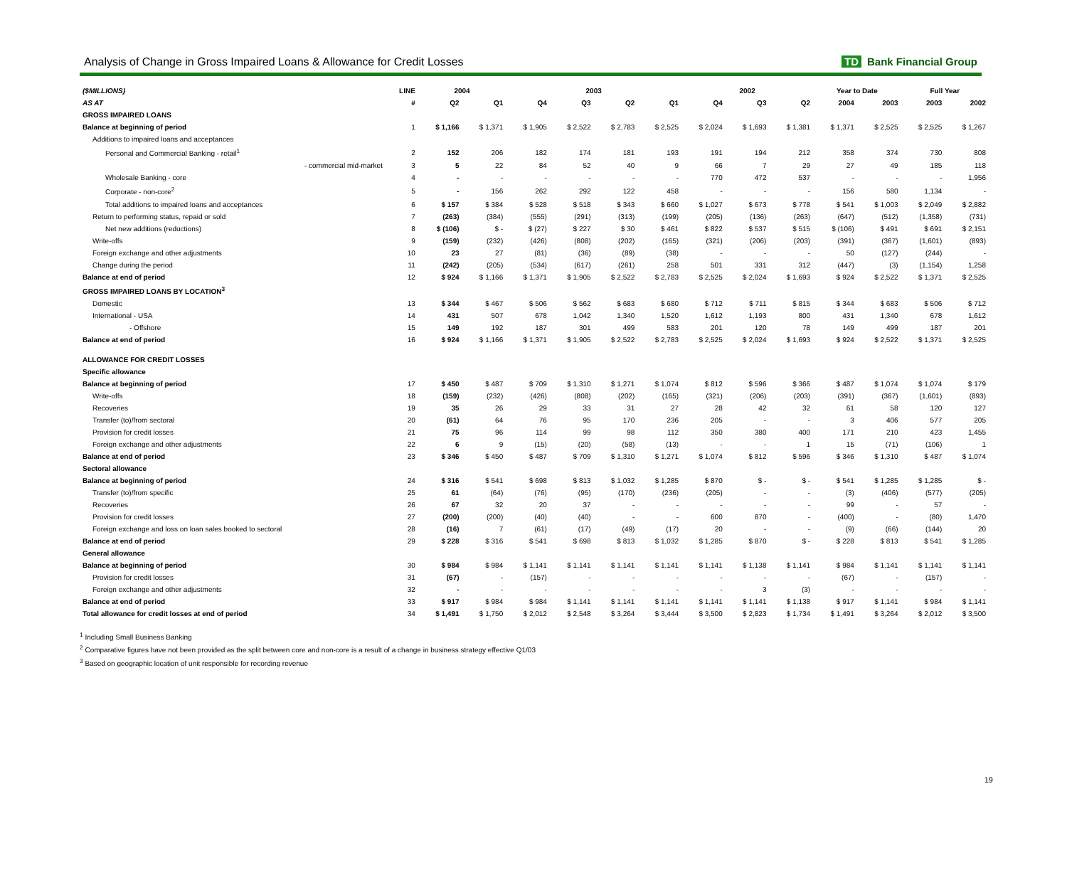Analysis of Change in Gross Impaired Loans & Allowance for Credit Losses
TD Bank Financial Group
| ($MILLIONS) | LINE | 2004 | | 2003 | | | | 2002 | | | Year to Date | | Full Year | |
| --- | --- | --- | --- | --- | --- | --- | --- | --- | --- | --- | --- | --- | --- | --- |
| AS AT | # | Q2 | Q1 | Q4 | Q3 | Q2 | Q1 | Q4 | Q3 | Q2 | 2004 | 2003 | 2003 | 2002 |
| GROSS IMPAIRED LOANS | | | | | | | | | | | | | | |
| Balance at beginning of period | 1 | $ 1,166 | $ 1,371 | $ 1,905 | $ 2,522 | $ 2,783 | $ 2,525 | $ 2,024 | $ 1,693 | $ 1,381 | $ 1,371 | $ 2,525 | $ 2,525 | $ 1,267 |
| Additions to impaired loans and acceptances | | | | | | | | | | | | | | |
| Personal and Commercial Banking - retail<sup>1</sup> | 2 | 152 | 206 | 182 | 174 | 181 | 193 | 191 | 194 | 212 | 358 | 374 | 730 | 808 |
| - commercial mid-market | 3 | 5 | 22 | 84 | 52 | 40 | 9 | 66 | 7 | 29 | 27 | 49 | 185 | 118 |
| Wholesale Banking - core | 4 | - | - | - | - | - | - | 770 | 472 | 537 | - | - | - | 1,956 |
| Corporate - non-core<sup>2</sup> | 5 | - | 156 | 262 | 292 | 122 | 458 | - | - | - | 156 | 580 | 1,134 | - |
| Total additions to impaired loans and acceptances | 6 | $ 157 | $ 384 | $ 528 | $ 518 | $ 343 | $ 660 | $ 1,027 | $ 673 | $ 778 | $ 541 | $ 1,003 | $ 2,049 | $ 2,882 |
| Return to performing status, repaid or sold | 7 | (263) | (384) | (555) | (291) | (313) | (199) | (205) | (136) | (263) | (647) | (512) | (1,358) | (731) |
| Net new additions (reductions) | 8 | $ (106) | $ - | $ (27) | $ 227 | $ 30 | $ 461 | $ 822 | $ 537 | $ 515 | $ (106) | $ 491 | $ 691 | $ 2,151 |
| Write-offs | 9 | (159) | (232) | (426) | (808) | (202) | (165) | (321) | (206) | (203) | (391) | (367) | (1,601) | (893) |
| Foreign exchange and other adjustments | 10 | 23 | 27 | (81) | (36) | (89) | (38) | - | - | - | 50 | (127) | (244) | - |
| Change during the period | 11 | (242) | (205) | (534) | (617) | (261) | 258 | 501 | 331 | 312 | (447) | (3) | (1,154) | 1,258 |
| Balance at end of period | 12 | $ 924 | $ 1,166 | $ 1,371 | $ 1,905 | $ 2,522 | $ 2,783 | $ 2,525 | $ 2,024 | $ 1,693 | $ 924 | $ 2,522 | $ 1,371 | $ 2,525 |
| GROSS IMPAIRED LOANS BY LOCATION<sup>3</sup> | | | | | | | | | | | | | | |
| Domestic | 13 | $ 344 | $ 467 | $ 506 | $ 562 | $ 683 | $ 680 | $ 712 | $ 711 | $ 815 | $ 344 | $ 683 | $ 506 | $ 712 |
| International - USA | 14 | 431 | 507 | 678 | 1,042 | 1,340 | 1,520 | 1,612 | 1,193 | 800 | 431 | 1,340 | 678 | 1,612 |
| - Offshore | 15 | 149 | 192 | 187 | 301 | 499 | 583 | 201 | 120 | 78 | 149 | 499 | 187 | 201 |
| Balance at end of period | 16 | $ 924 | $ 1,166 | $ 1,371 | $ 1,905 | $ 2,522 | $ 2,783 | $ 2,525 | $ 2,024 | $ 1,693 | $ 924 | $ 2,522 | $ 1,371 | $ 2,525 |
| ALLOWANCE FOR CREDIT LOSSES | | | | | | | | | | | | | | |
| Specific allowance | | | | | | | | | | | | | | |
| Balance at beginning of period | 17 | $ 450 | $ 487 | $ 709 | $ 1,310 | $ 1,271 | $ 1,074 | $ 812 | $ 596 | $ 366 | $ 487 | $ 1,074 | $ 1,074 | $ 179 |
| Write-offs | 18 | (159) | (232) | (426) | (808) | (202) | (165) | (321) | (206) | (203) | (391) | (367) | (1,601) | (893) |
| Recoveries | 19 | 35 | 26 | 29 | 33 | 31 | 27 | 28 | 42 | 32 | 61 | 58 | 120 | 127 |
| Transfer (to)/from sectoral | 20 | (61) | 64 | 76 | 95 | 170 | 236 | 205 | - | - | 3 | 406 | 577 | 205 |
| Provision for credit losses | 21 | 75 | 96 | 114 | 99 | 98 | 112 | 350 | 380 | 400 | 171 | 210 | 423 | 1,455 |
| Foreign exchange and other adjustments | 22 | 6 | 9 | (15) | (20) | (58) | (13) | - | - | 1 | 15 | (71) | (106) | 1 |
| Balance at end of period | 23 | $ 346 | $ 450 | $ 487 | $ 709 | $ 1,310 | $ 1,271 | $ 1,074 | $ 812 | $ 596 | $ 346 | $ 1,310 | $ 487 | $ 1,074 |
| Sectoral allowance | | | | | | | | | | | | | | |
| Balance at beginning of period | 24 | $ 316 | $ 541 | $ 698 | $ 813 | $ 1,032 | $ 1,285 | $ 870 | $ - | $ - | $ 541 | $ 1,285 | $ 1,285 | $ - |
| Transfer (to)/from specific | 25 | 61 | (64) | (76) | (95) | (170) | (236) | (205) | - | - | (3) | (406) | (577) | (205) |
| Recoveries | 26 | 67 | 32 | 20 | 37 | - | - | - | - | - | 99 | - | 57 | - |
| Provision for credit losses | 27 | (200) | (200) | (40) | (40) | - | - | 600 | 870 | - | (400) | - | (80) | 1,470 |
| Foreign exchange and loss on loan sales booked to sectoral | 28 | (16) | 7 | (61) | (17) | (49) | (17) | 20 | - | - | (9) | (66) | (144) | 20 |
| Balance at end of period | 29 | $ 228 | $ 316 | $ 541 | $ 698 | $ 813 | $ 1,032 | $ 1,285 | $ 870 | $ - | $ 228 | $ 813 | $ 541 | $ 1,285 |
| General allowance | | | | | | | | | | | | | | |
| Balance at beginning of period | 30 | $ 984 | $ 984 | $ 1,141 | $ 1,141 | $ 1,141 | $ 1,141 | $ 1,141 | $ 1,138 | $ 1,141 | $ 984 | $ 1,141 | $ 1,141 | $ 1,141 |
| Provision for credit losses | 31 | (67) | - | (157) | - | - | - | - | - | - | (67) | - | (157) | - |
| Foreign exchange and other adjustments | 32 | - | - | - | - | - | - | - | 3 | (3) | - | - | - | - |
| Balance at end of period | 33 | $ 917 | $ 984 | $ 984 | $ 1,141 | $ 1,141 | $ 1,141 | $ 1,141 | $ 1,141 | $ 1,138 | $ 917 | $ 1,141 | $ 984 | $ 1,141 |
| Total allowance for credit losses at end of period | 34 | $ 1,491 | $ 1,750 | $ 2,012 | $ 2,548 | $ 3,264 | $ 3,444 | $ 3,500 | $ 2,823 | $ 1,734 | $ 1,491 | $ 3,264 | $ 2,012 | $ 3,500 |
<sup>1</sup> Including Small Business Banking
<sup>2</sup> Comparative figures have not been provided as the split between core and non-core is a result of a change in business strategy effective Q1/03
<sup>3</sup> Based on geographic location of unit responsible for recording revenue
19